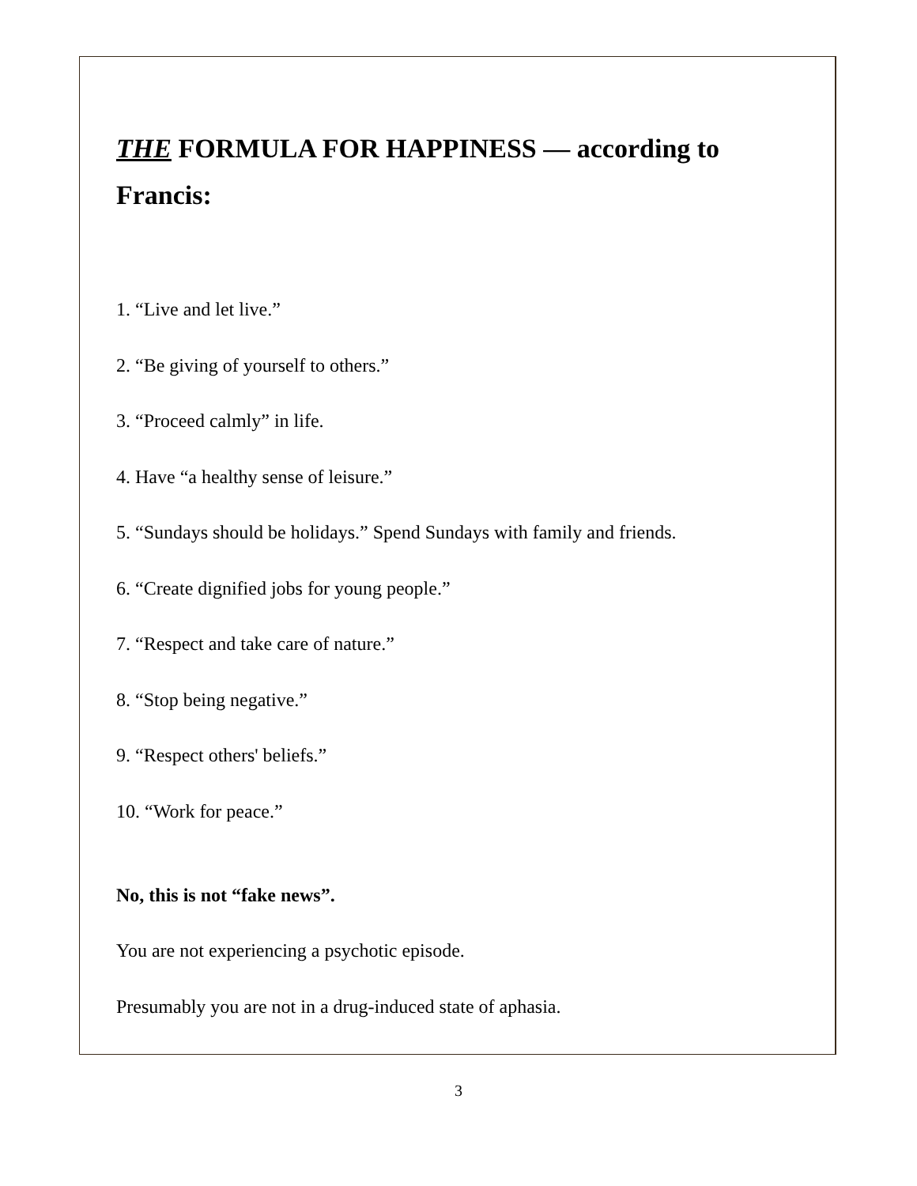THE FORMULA FOR HAPPINESS — according to Francis:
1. “Live and let live.”
2. “Be giving of yourself to others.”
3. “Proceed calmly” in life.
4. Have “a healthy sense of leisure.”
5. “Sundays should be holidays.” Spend Sundays with family and friends.
6. “Create dignified jobs for young people.”
7. “Respect and take care of nature.”
8. “Stop being negative.”
9. “Respect others' beliefs.”
10. “Work for peace.”
No, this is not “fake news”.
You are not experiencing a psychotic episode.
Presumably you are not in a drug-induced state of aphasia.
3